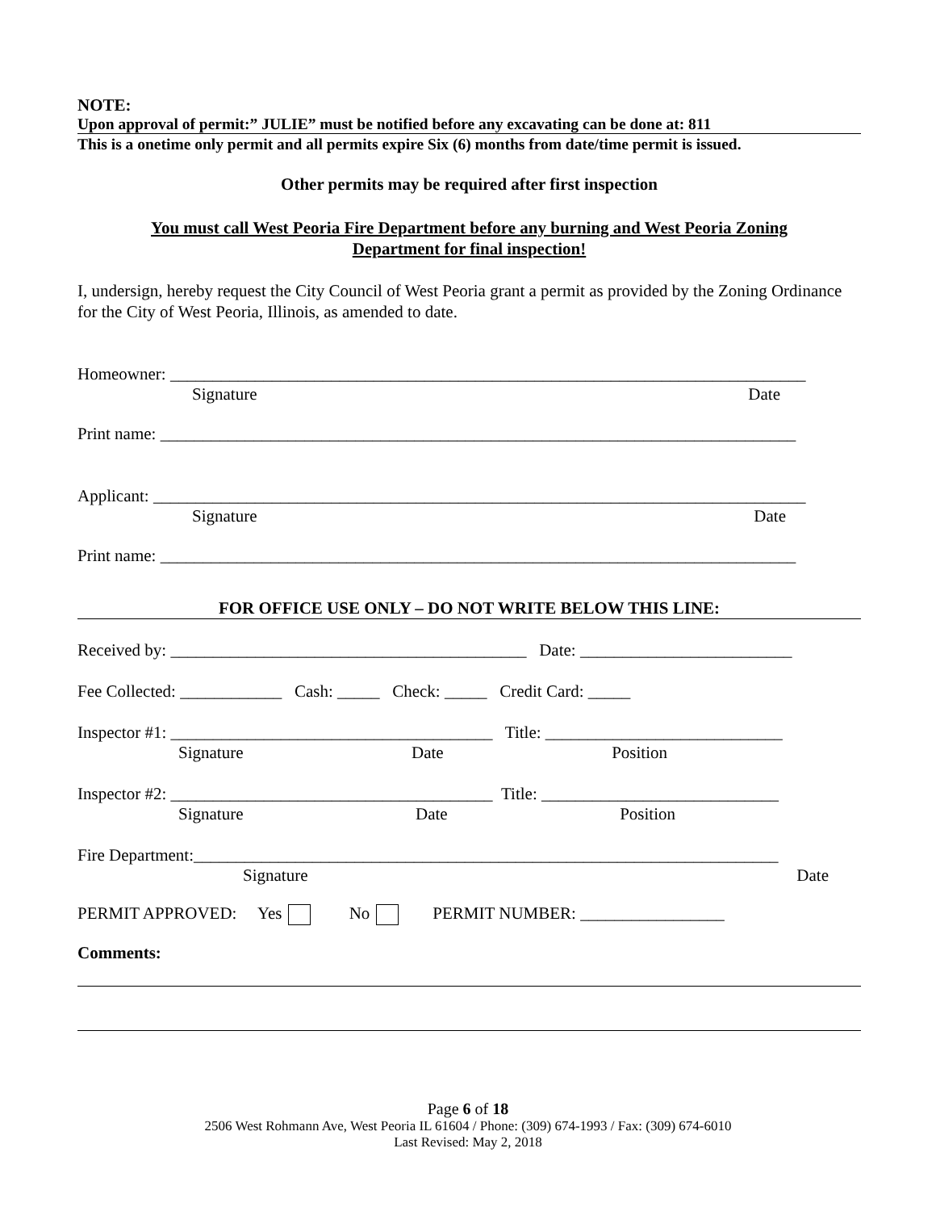NOTE:
Upon approval of permit:” JULIE” must be notified before any excavating can be done at: 811
This is a onetime only permit and all permits expire Six (6) months from date/time permit is issued.
Other permits may be required after first inspection
You must call West Peoria Fire Department before any burning and West Peoria Zoning
Department for final inspection!
I, undersign, hereby request the City Council of West Peoria grant a permit as provided by the Zoning Ordinance for the City of West Peoria, Illinois, as amended to date.
Homeowner: ___________________________________________________________________________
Signature Date
Print name: ___________________________________________________________________________
Applicant: _____________________________________________________________________________
Signature Date
Print name: ___________________________________________________________________________
FOR OFFICE USE ONLY – DO NOT WRITE BELOW THIS LINE:
Received by: __________________________________________ Date: _________________________
Fee Collected: ____________ Cash: _____ Check: _____ Credit Card: _____
Inspector #1: ______________________________________ Title: ____________________________
Signature Date Position
Inspector #2: ______________________________________ Title: ____________________________
Signature Date Position
Fire Department:_____________________________________________________________________
Signature Date
PERMIT APPROVED: Yes No PERMIT NUMBER: _________________
Comments:
Page 6 of 18
2506 West Rohmann Ave, West Peoria IL 61604 / Phone: (309) 674-1993 / Fax: (309) 674-6010
Last Revised: May 2, 2018